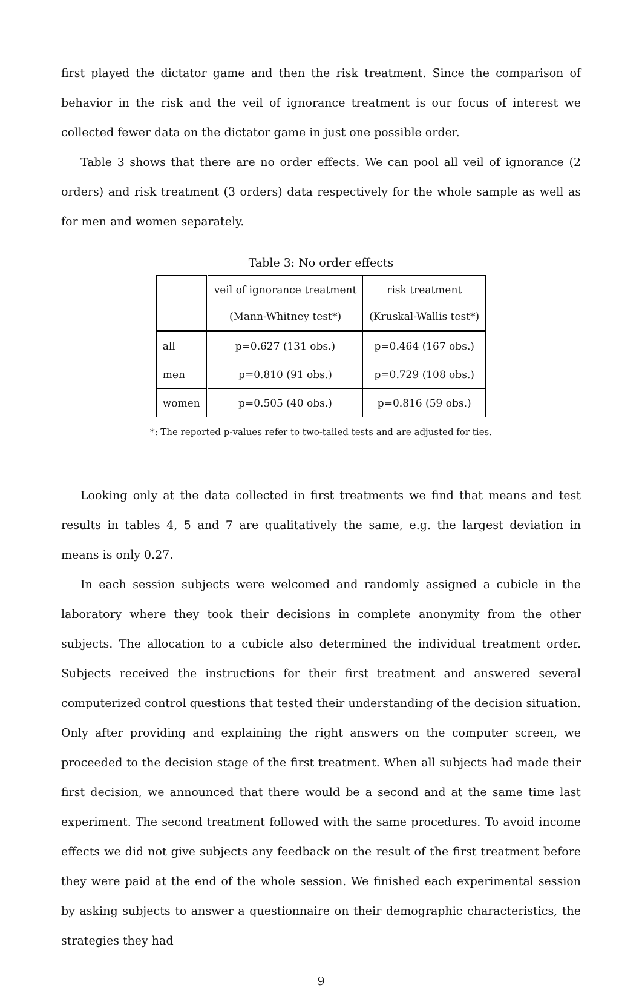first played the dictator game and then the risk treatment. Since the comparison of behavior in the risk and the veil of ignorance treatment is our focus of interest we collected fewer data on the dictator game in just one possible order.
Table 3 shows that there are no order effects. We can pool all veil of ignorance (2 orders) and risk treatment (3 orders) data respectively for the whole sample as well as for men and women separately.
Table 3: No order effects
| | veil of ignorance treatment (Mann-Whitney test*) | risk treatment (Kruskal-Wallis test*) |
| all | p=0.627 (131 obs.) | p=0.464 (167 obs.) |
| men | p=0.810 (91 obs.) | p=0.729 (108 obs.) |
| women | p=0.505 (40 obs.) | p=0.816 (59 obs.) |
*: The reported p-values refer to two-tailed tests and are adjusted for ties.
Looking only at the data collected in first treatments we find that means and test results in tables 4, 5 and 7 are qualitatively the same, e.g. the largest deviation in means is only 0.27.
In each session subjects were welcomed and randomly assigned a cubicle in the laboratory where they took their decisions in complete anonymity from the other subjects. The allocation to a cubicle also determined the individual treatment order. Subjects received the instructions for their first treatment and answered several computerized control questions that tested their understanding of the decision situation. Only after providing and explaining the right answers on the computer screen, we proceeded to the decision stage of the first treatment. When all subjects had made their first decision, we announced that there would be a second and at the same time last experiment. The second treatment followed with the same procedures. To avoid income effects we did not give subjects any feedback on the result of the first treatment before they were paid at the end of the whole session. We finished each experimental session by asking subjects to answer a questionnaire on their demographic characteristics, the strategies they had
9